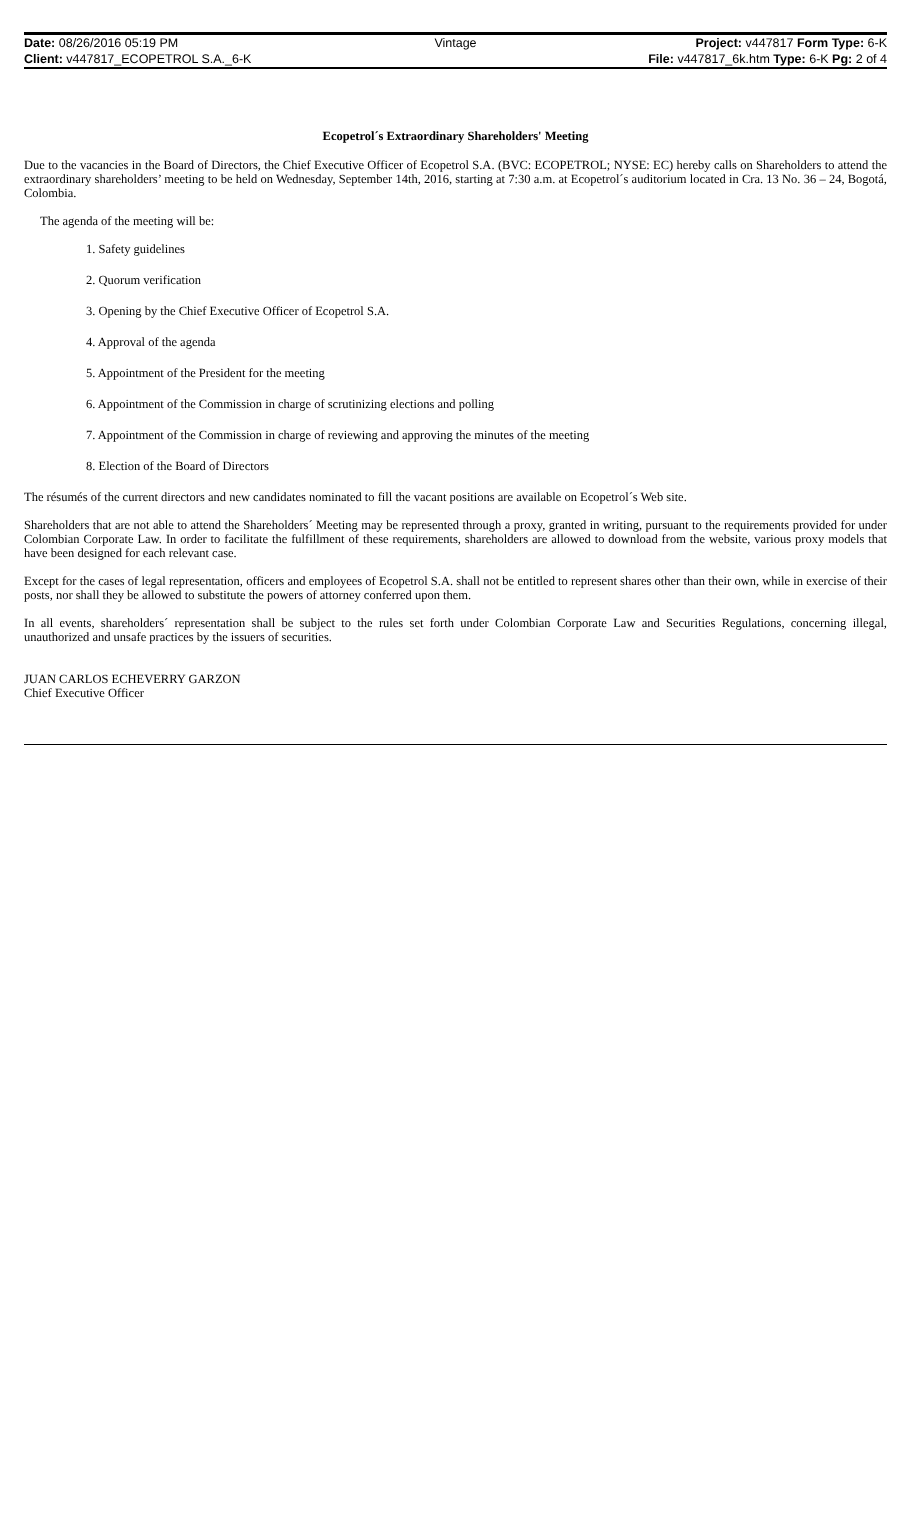| Date: 08/26/2016 05:19 PM | Vintage | Project: v447817 Form Type: 6-K |
| Client: v447817_ECOPETROL S.A._6-K | | File: v447817_6k.htm Type: 6-K Pg: 2 of 4 |
Ecopetrol´s Extraordinary Shareholders' Meeting
Due to the vacancies in the Board of Directors, the Chief Executive Officer of Ecopetrol S.A. (BVC: ECOPETROL; NYSE: EC) hereby calls on Shareholders to attend the extraordinary shareholders’ meeting to be held on Wednesday, September 14th, 2016, starting at 7:30 a.m. at Ecopetrol´s auditorium located in Cra. 13 No. 36 – 24, Bogotá, Colombia.
The agenda of the meeting will be:
1. Safety guidelines
2. Quorum verification
3. Opening by the Chief Executive Officer of Ecopetrol S.A.
4. Approval of the agenda
5. Appointment of the President for the meeting
6. Appointment of the Commission in charge of scrutinizing elections and polling
7. Appointment of the Commission in charge of reviewing and approving the minutes of the meeting
8. Election of the Board of Directors
The résumés of the current directors and new candidates nominated to fill the vacant positions are available on Ecopetrol´s Web site.
Shareholders that are not able to attend the Shareholders´ Meeting may be represented through a proxy, granted in writing, pursuant to the requirements provided for under Colombian Corporate Law. In order to facilitate the fulfillment of these requirements, shareholders are allowed to download from the website, various proxy models that have been designed for each relevant case.
Except for the cases of legal representation, officers and employees of Ecopetrol S.A. shall not be entitled to represent shares other than their own, while in exercise of their posts, nor shall they be allowed to substitute the powers of attorney conferred upon them.
In all events, shareholders´ representation shall be subject to the rules set forth under Colombian Corporate Law and Securities Regulations, concerning illegal, unauthorized and unsafe practices by the issuers of securities.
JUAN CARLOS ECHEVERRY GARZON
Chief Executive Officer